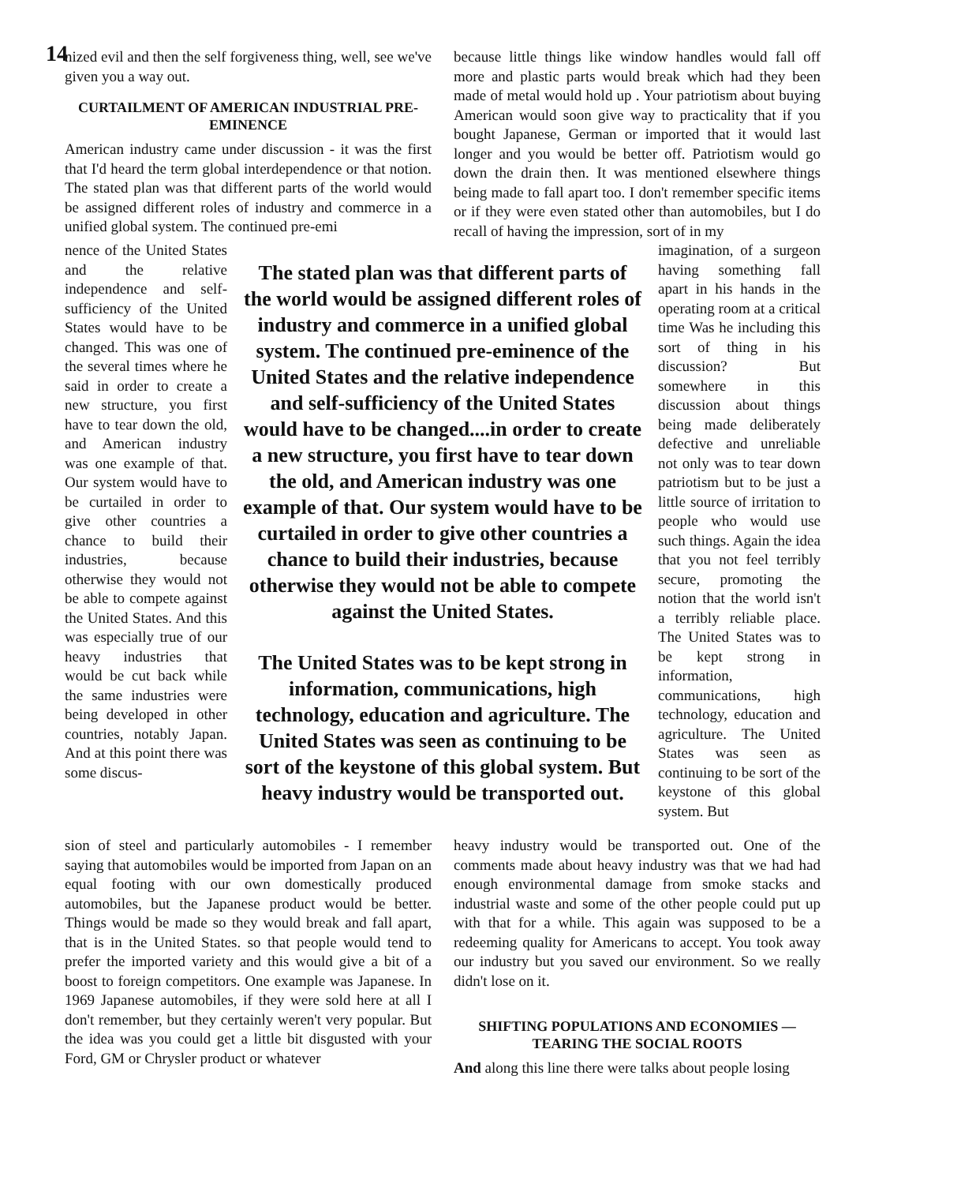14
nized evil and then the self forgiveness thing, well, see we've given you a way out.
CURTAILMENT OF AMERICAN INDUSTRIAL PRE-EMINENCE
American industry came under discussion - it was the first that I'd heard the term global interdependence or that notion. The stated plan was that different parts of the world would be assigned different roles of industry and commerce in a unified global system. The continued pre-emi
because little things like window handles would fall off more and plastic parts would break which had they been made of metal would hold up . Your patriotism about buying American would soon give way to practicality that if you bought Japanese, German or imported that it would last longer and you would be better off. Patriotism would go down the drain then. It was mentioned elsewhere things being made to fall apart too. I don't remember specific items or if they were even stated other than automobiles, but I do recall of having the impression, sort of in my
nence of the United States and the relative independence and self-sufficiency of the United States would have to be changed. This was one of the several times where he said in order to create a new structure, you first have to tear down the old, and American industry was one example of that. Our system would have to be curtailed in order to give other countries a chance to build their industries, because otherwise they would not be able to compete against the United States. And this was especially true of our heavy industries that would be cut back while the same industries were being developed in other countries, notably Japan. And at this point there was some discus-
The stated plan was that different parts of the world would be assigned different roles of industry and commerce in a unified global system. The continued pre-eminence of the United States and the relative independence and self-sufficiency of the United States would have to be changed....in order to create a new structure, you first have to tear down the old, and American industry was one example of that. Our system would have to be curtailed in order to give other countries a chance to build their industries, because otherwise they would not be able to compete against the United States.
The United States was to be kept strong in information, communications, high technology, education and agriculture. The United States was seen as continuing to be sort of the keystone of this global system. But heavy industry would be transported out.
imagination, of a surgeon having something fall apart in his hands in the operating room at a critical time Was he including this sort of thing in his discussion? But somewhere in this discussion about things being made deliberately defective and unreliable not only was to tear down patriotism but to be just a little source of irritation to people who would use such things. Again the idea that you not feel terribly secure, promoting the notion that the world isn't a terribly reliable place. The United States was to be kept strong in information, communications, high technology, education and agriculture. The United States was seen as continuing to be sort of the keystone of this global system. But
sion of steel and particularly automobiles - I remember saying that automobiles would be imported from Japan on an equal footing with our own domestically produced automobiles, but the Japanese product would be better. Things would be made so they would break and fall apart, that is in the United States. so that people would tend to prefer the imported variety and this would give a bit of a boost to foreign competitors. One example was Japanese. In 1969 Japanese automobiles, if they were sold here at all I don't remember, but they certainly weren't very popular. But the idea was you could get a little bit disgusted with your Ford, GM or Chrysler product or whatever
heavy industry would be transported out. One of the comments made about heavy industry was that we had had enough environmental damage from smoke stacks and industrial waste and some of the other people could put up with that for a while. This again was supposed to be a redeeming quality for Americans to accept. You took away our industry but you saved our environment. So we really didn't lose on it.
SHIFTING POPULATIONS AND ECONOMIES — TEARING THE SOCIAL ROOTS
And along this line there were talks about people losing